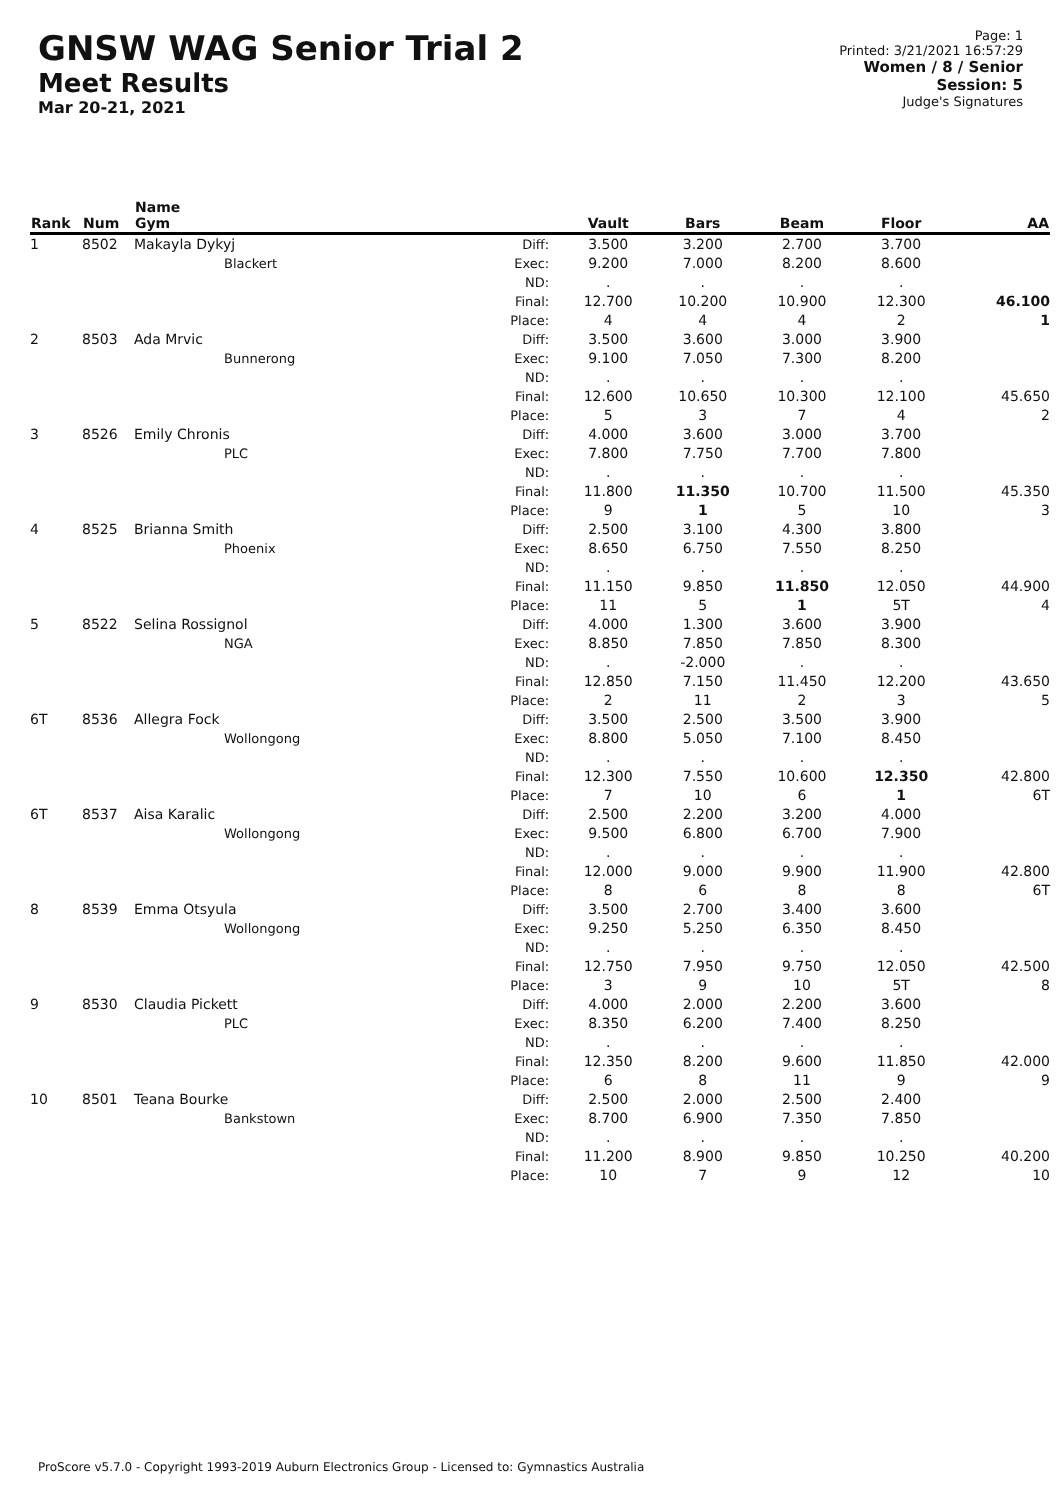GNSW WAG Senior Trial 2
Meet Results
Mar 20-21, 2021
Page: 1
Printed: 3/21/2021 16:57:29
Women / 8 / Senior
Session: 5
Judge's Signatures
| Rank | Num | Name Gym | | Vault | Bars | Beam | Floor | AA |
| --- | --- | --- | --- | --- | --- | --- | --- | --- |
| 1 | 8502 | Makayla Dykyj Blackert | Diff: Exec: ND: Final: Place: | 3.500 9.200 . 12.700 4 | 3.200 7.000 . 10.200 4 | 2.700 8.200 . 10.900 4 | 3.700 8.600 . 12.300 2 | 46.100 1 |
| 2 | 8503 | Ada Mrvic Bunnerong | Diff: Exec: ND: Final: Place: | 3.500 9.100 . 12.600 5 | 3.600 7.050 . 10.650 3 | 3.000 7.300 . 10.300 7 | 3.900 8.200 . 12.100 4 | 45.650 2 |
| 3 | 8526 | Emily Chronis PLC | Diff: Exec: ND: Final: Place: | 4.000 7.800 . 11.800 9 | 3.600 7.750 . 11.350 1 | 3.000 7.700 . 10.700 5 | 3.700 7.800 . 11.500 10 | 45.350 3 |
| 4 | 8525 | Brianna Smith Phoenix | Diff: Exec: ND: Final: Place: | 2.500 8.650 . 11.150 11 | 3.100 6.750 . 9.850 5 | 4.300 7.550 . 11.850 1 | 3.800 8.250 . 12.050 5T | 44.900 4 |
| 5 | 8522 | Selina Rossignol NGA | Diff: Exec: ND: Final: Place: | 4.000 8.850 . 12.850 2 | 1.300 7.850 -2.000 7.150 11 | 3.600 7.850 . 11.450 2 | 3.900 8.300 . 12.200 3 | 43.650 5 |
| 6T | 8536 | Allegra Fock Wollongong | Diff: Exec: ND: Final: Place: | 3.500 8.800 . 12.300 7 | 2.500 5.050 . 7.550 10 | 3.500 7.100 . 10.600 6 | 3.900 8.450 . 12.350 1 | 42.800 6T |
| 6T | 8537 | Aisa Karalic Wollongong | Diff: Exec: ND: Final: Place: | 2.500 9.500 . 12.000 8 | 2.200 6.800 . 9.000 6 | 3.200 6.700 . 9.900 8 | 4.000 7.900 . 11.900 8 | 42.800 6T |
| 8 | 8539 | Emma Otsyula Wollongong | Diff: Exec: ND: Final: Place: | 3.500 9.250 . 12.750 3 | 2.700 5.250 . 7.950 9 | 3.400 6.350 . 9.750 10 | 3.600 8.450 . 12.050 5T | 42.500 8 |
| 9 | 8530 | Claudia Pickett PLC | Diff: Exec: ND: Final: Place: | 4.000 8.350 . 12.350 6 | 2.000 6.200 . 8.200 8 | 2.200 7.400 . 9.600 11 | 3.600 8.250 . 11.850 9 | 42.000 9 |
| 10 | 8501 | Teana Bourke Bankstown | Diff: Exec: ND: Final: Place: | 2.500 8.700 . 11.200 10 | 2.000 6.900 . 8.900 7 | 2.500 7.350 . 9.850 9 | 2.400 7.850 . 10.250 12 | 40.200 10 |
ProScore v5.7.0 - Copyright 1993-2019 Auburn Electronics Group - Licensed to: Gymnastics Australia